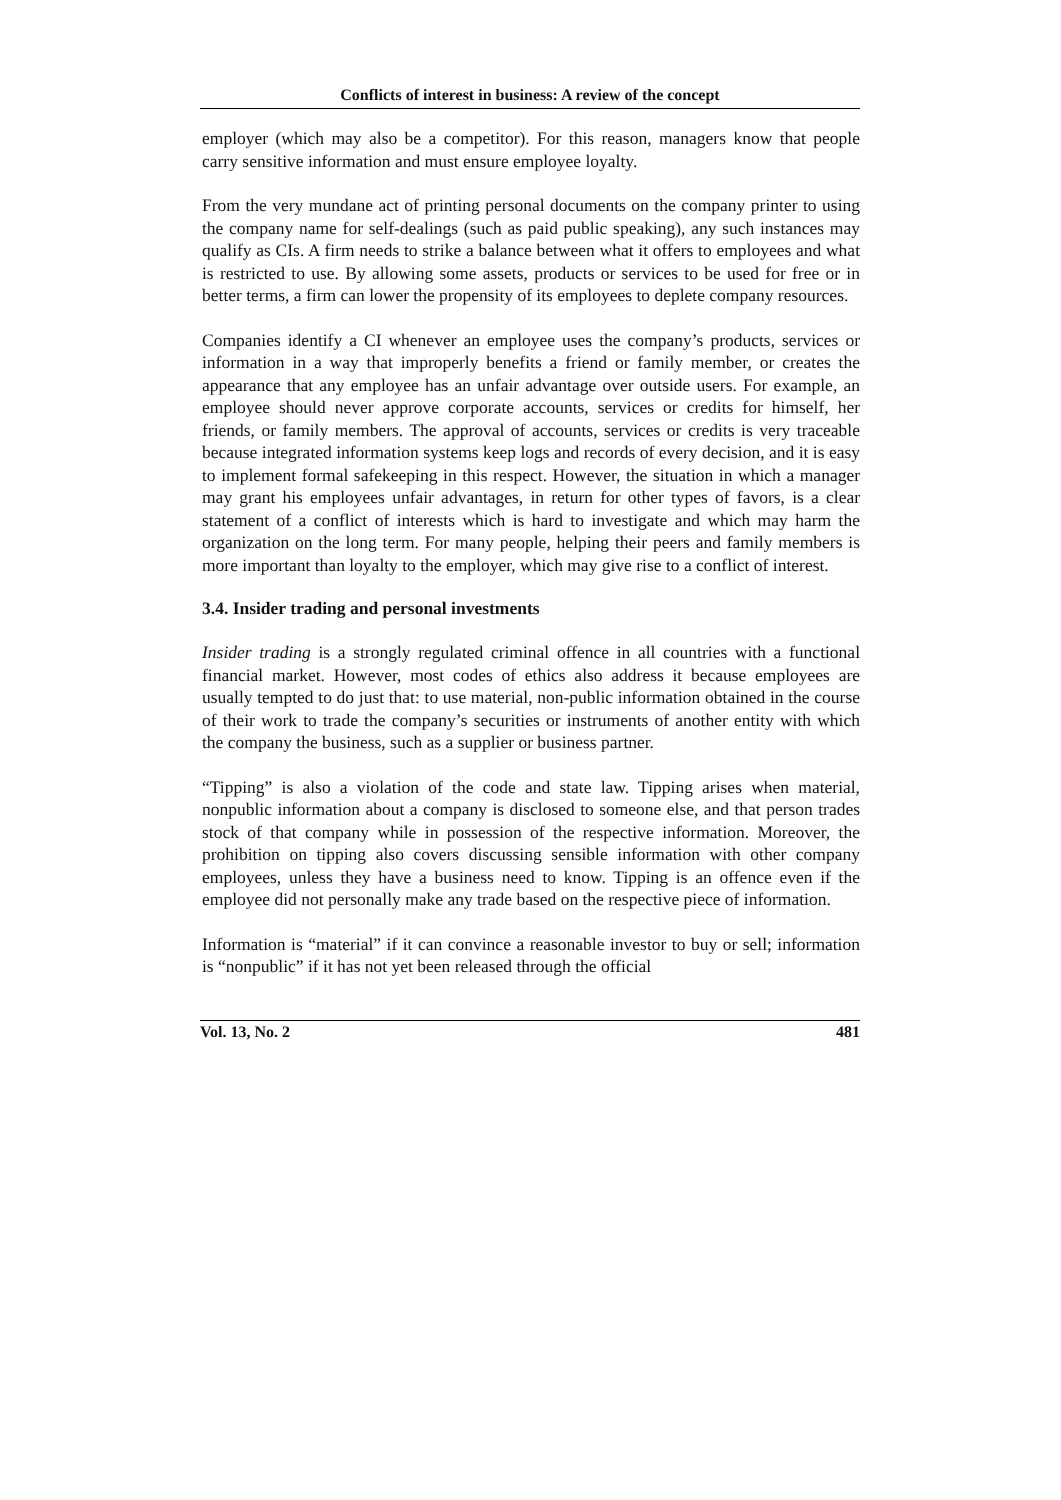Conflicts of interest in business: A review of the concept
employer (which may also be a competitor). For this reason, managers know that people carry sensitive information and must ensure employee loyalty.
From the very mundane act of printing personal documents on the company printer to using the company name for self-dealings (such as paid public speaking), any such instances may qualify as CIs. A firm needs to strike a balance between what it offers to employees and what is restricted to use. By allowing some assets, products or services to be used for free or in better terms, a firm can lower the propensity of its employees to deplete company resources.
Companies identify a CI whenever an employee uses the company’s products, services or information in a way that improperly benefits a friend or family member, or creates the appearance that any employee has an unfair advantage over outside users. For example, an employee should never approve corporate accounts, services or credits for himself, her friends, or family members. The approval of accounts, services or credits is very traceable because integrated information systems keep logs and records of every decision, and it is easy to implement formal safekeeping in this respect. However, the situation in which a manager may grant his employees unfair advantages, in return for other types of favors, is a clear statement of a conflict of interests which is hard to investigate and which may harm the organization on the long term. For many people, helping their peers and family members is more important than loyalty to the employer, which may give rise to a conflict of interest.
3.4. Insider trading and personal investments
Insider trading is a strongly regulated criminal offence in all countries with a functional financial market. However, most codes of ethics also address it because employees are usually tempted to do just that: to use material, non-public information obtained in the course of their work to trade the company’s securities or instruments of another entity with which the company the business, such as a supplier or business partner.
“Tipping” is also a violation of the code and state law. Tipping arises when material, nonpublic information about a company is disclosed to someone else, and that person trades stock of that company while in possession of the respective information. Moreover, the prohibition on tipping also covers discussing sensible information with other company employees, unless they have a business need to know. Tipping is an offence even if the employee did not personally make any trade based on the respective piece of information.
Information is “material” if it can convince a reasonable investor to buy or sell; information is “nonpublic” if it has not yet been released through the official
Vol. 13, No. 2 481